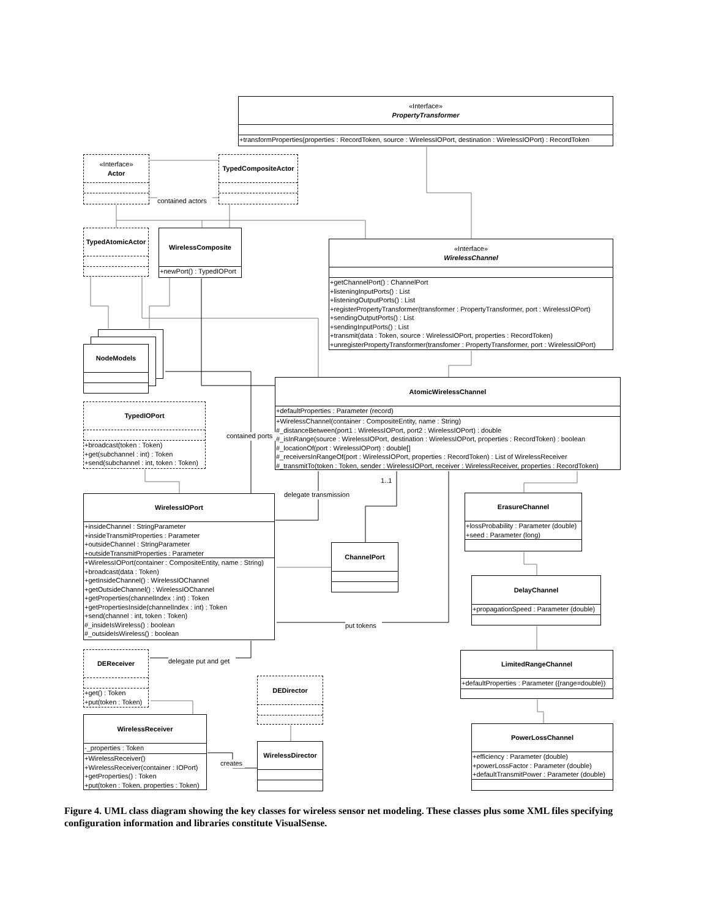«Interface»
PropertyTransformer
+transformProperties(properties : RecordToken, source : WirelessIOPort, destination : WirelessIOPort) : RecordToken
«Interface»
Actor
TypedCompositeActor
contained actors
TypedAtomicActor
WirelessComposite
+newPort() : TypedIOPort
«Interface»
WirelessChannel
+getChannelPort() : ChannelPort
+listeningInputPorts() : List
+listeningOutputPorts() : List
+registerPropertyTransformer(transformer : PropertyTransformer, port : WirelessIOPort)
+sendingOutputPorts() : List
+sendingInputPorts() : List
+transmit(data : Token, source : WirelessIOPort, properties : RecordToken)
+unregisterPropertyTransformer(transfomer : PropertyTransformer, port : WirelessIOPort)
NodeModels
AtomicWirelessChannel
+defaultProperties : Parameter (record)
+WirelessChannel(container : CompositeEntity, name : String)
#_distanceBetween(port1 : WirelessIOPort, port2 : WirelessIOPort) : double
#_isInRange(source : WirelessIOPort, destination : WirelessIOPort, properties : RecordToken) : boolean
#_locationOf(port : WirelessIOPort) : double[]
#_receiversInRangeOf(port : WirelessIOPort, properties : RecordToken) : List of WirelessReceiver
#_transmitTo(token : Token, sender : WirelessIOPort, receiver : WirelessReceiver, properties : RecordToken)
TypedIOPort
+broadcast(token : Token)
+get(subchannel : int) : Token
+send(subchannel : int, token : Token)
contained ports
1..1
delegate transmission
WirelessIOPort
+insideChannel : StringParameter
+insideTransmitProperties : Parameter
+outsideChannel : StringParameter
+outsideTransmitProperties : Parameter
+WirelessIOPort(container : CompositeEntity, name : String)
+broadcast(data : Token)
+getInsideChannel() : WirelessIOChannel
+getOutsideChannel() : WirelessIOChannel
+getProperties(channelIndex : int) : Token
+getPropertiesInside(channelIndex : int) : Token
+send(channel : int, token : Token)
#_insideIsWireless() : boolean
#_outsideIsWireless() : boolean
ErasureChannel
+lossProbability : Parameter (double)
+seed : Parameter (long)
ChannelPort
DelayChannel
+propagationSpeed : Parameter (double)
put tokens
DEReceiver
+get() : Token
+put(token : Token)
delegate put and get
LimitedRangeChannel
+defaultProperties : Parameter ({range=double})
DEDirector
WirelessReceiver
-_properties : Token
+WirelessReceiver()
+WirelessReceiver(container : IOPort)
+getProperties() : Token
+put(token : Token, properties : Token)
creates
WirelessDirector
PowerLossChannel
+efficiency : Parameter (double)
+powerLossFactor : Parameter (double)
+defaultTransmitPower : Parameter (double)
Figure 4. UML class diagram showing the key classes for wireless sensor net modeling. These classes plus some XML files specifying configuration information and libraries constitute VisualSense.